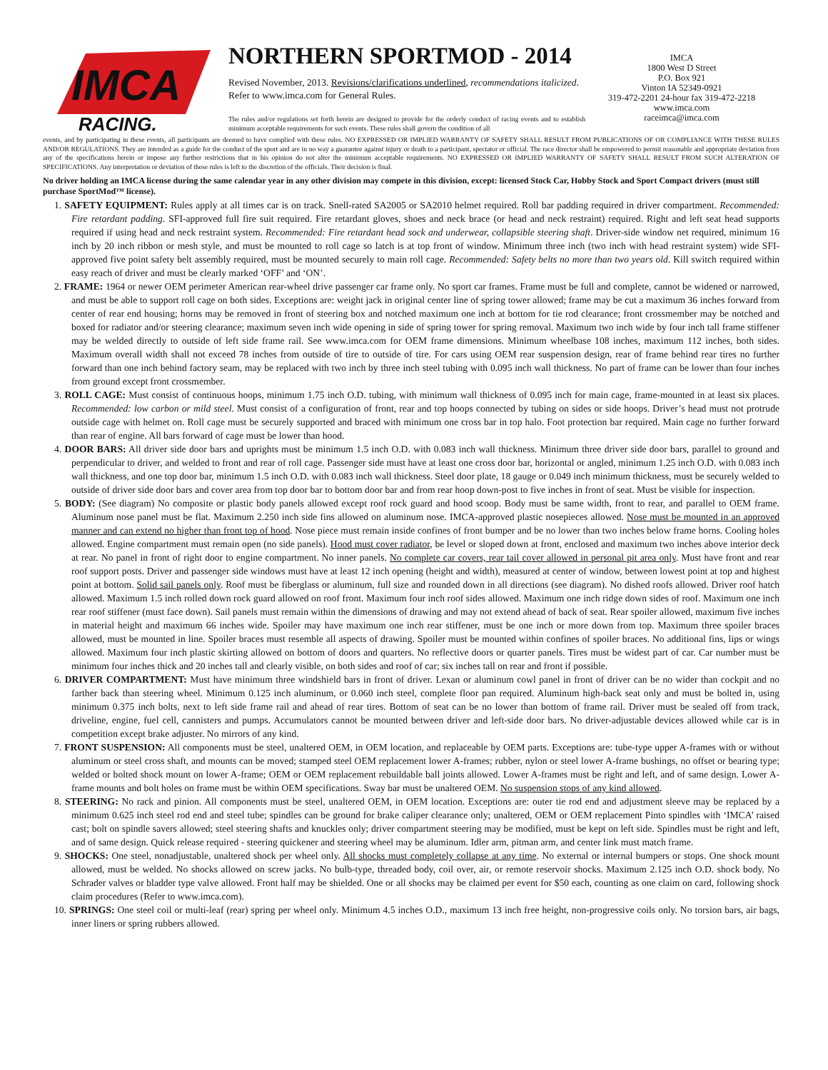IMCA
RACING.
NORTHERN SPORTMOD - 2014
Revised November, 2013. Revisions/clarifications underlined, recommendations italicized. Refer to www.imca.com for General Rules.
The rules and/or regulations set forth herein are designed to provide for the orderly conduct of racing events and to establish minimum acceptable requirements for such events. These rules shall govern the condition of all
IMCA
1800 West D Street
P.O. Box 921
Vinton IA 52349-0921
319-472-2201 24-hour fax 319-472-2218
www.imca.com
raceimca@imca.com
events, and by participating in these events, all participants are deemed to have complied with these rules. NO EXPRESSED OR IMPLIED WARRANTY OF SAFETY SHALL RESULT FROM PUBLICATIONS OF OR COMPLIANCE WITH THESE RULES AND/OR REGULATIONS. They are intended as a guide for the conduct of the sport and are in no way a guarantee against injury or death to a participant, spectator or official. The race director shall be empowered to permit reasonable and appropriate deviation from any of the specifications herein or impose any further restrictions that in his opinion do not alter the minimum acceptable requirements. NO EXPRESSED OR IMPLIED WARRANTY OF SAFETY SHALL RESULT FROM SUCH ALTERATION OF SPECIFICATIONS. Any interpretation or deviation of these rules is left to the discretion of the officials. Their decision is final.
No driver holding an IMCA license during the same calendar year in any other division may compete in this division, except: licensed Stock Car, Hobby Stock and Sport Compact drivers (must still purchase SportMod™ license).
1. SAFETY EQUIPMENT: Rules apply at all times car is on track. Snell-rated SA2005 or SA2010 helmet required. Roll bar padding required in driver compartment. Recommended: Fire retardant padding. SFI-approved full fire suit required. Fire retardant gloves, shoes and neck brace (or head and neck restraint) required. Right and left seat head supports required if using head and neck restraint system. Recommended: Fire retardant head sock and underwear, collapsible steering shaft. Driver-side window net required, minimum 16 inch by 20 inch ribbon or mesh style, and must be mounted to roll cage so latch is at top front of window. Minimum three inch (two inch with head restraint system) wide SFI-approved five point safety belt assembly required, must be mounted securely to main roll cage. Recommended: Safety belts no more than two years old. Kill switch required within easy reach of driver and must be clearly marked ‘OFF’ and ‘ON’.
2. FRAME: 1964 or newer OEM perimeter American rear-wheel drive passenger car frame only. No sport car frames. Frame must be full and complete, cannot be widened or narrowed, and must be able to support roll cage on both sides. Exceptions are: weight jack in original center line of spring tower allowed; frame may be cut a maximum 36 inches forward from center of rear end housing; horns may be removed in front of steering box and notched maximum one inch at bottom for tie rod clearance; front crossmember may be notched and boxed for radiator and/or steering clearance; maximum seven inch wide opening in side of spring tower for spring removal. Maximum two inch wide by four inch tall frame stiffener may be welded directly to outside of left side frame rail. See www.imca.com for OEM frame dimensions. Minimum wheelbase 108 inches, maximum 112 inches, both sides. Maximum overall width shall not exceed 78 inches from outside of tire to outside of tire. For cars using OEM rear suspension design, rear of frame behind rear tires no further forward than one inch behind factory seam, may be replaced with two inch by three inch steel tubing with 0.095 inch wall thickness. No part of frame can be lower than four inches from ground except front crossmember.
3. ROLL CAGE: Must consist of continuous hoops, minimum 1.75 inch O.D. tubing, with minimum wall thickness of 0.095 inch for main cage, frame-mounted in at least six places. Recommended: low carbon or mild steel. Must consist of a configuration of front, rear and top hoops connected by tubing on sides or side hoops. Driver’s head must not protrude outside cage with helmet on. Roll cage must be securely supported and braced with minimum one cross bar in top halo. Foot protection bar required. Main cage no further forward than rear of engine. All bars forward of cage must be lower than hood.
4. DOOR BARS: All driver side door bars and uprights must be minimum 1.5 inch O.D. with 0.083 inch wall thickness. Minimum three driver side door bars, parallel to ground and perpendicular to driver, and welded to front and rear of roll cage. Passenger side must have at least one cross door bar, horizontal or angled, minimum 1.25 inch O.D. with 0.083 inch wall thickness, and one top door bar, minimum 1.5 inch O.D. with 0.083 inch wall thickness. Steel door plate, 18 gauge or 0.049 inch minimum thickness, must be securely welded to outside of driver side door bars and cover area from top door bar to bottom door bar and from rear hoop down-post to five inches in front of seat. Must be visible for inspection.
5. BODY: (See diagram) No composite or plastic body panels allowed except roof rock guard and hood scoop. Body must be same width, front to rear, and parallel to OEM frame. Aluminum nose panel must be flat. Maximum 2.250 inch side fins allowed on aluminum nose. IMCA-approved plastic nosepieces allowed. Nose must be mounted in an approved manner and can extend no higher than front top of hood. Nose piece must remain inside confines of front bumper and be no lower than two inches below frame horns. Cooling holes allowed. Engine compartment must remain open (no side panels). Hood must cover radiator, be level or sloped down at front, enclosed and maximum two inches above interior deck at rear. No panel in front of right door to engine compartment. No inner panels. No complete car covers, rear tail cover allowed in personal pit area only. Must have front and rear roof support posts. Driver and passenger side windows must have at least 12 inch opening (height and width), measured at center of window, between lowest point at top and highest point at bottom. Solid sail panels only. Roof must be fiberglass or aluminum, full size and rounded down in all directions (see diagram). No dished roofs allowed. Driver roof hatch allowed. Maximum 1.5 inch rolled down rock guard allowed on roof front. Maximum four inch roof sides allowed. Maximum one inch ridge down sides of roof. Maximum one inch rear roof stiffener (must face down). Sail panels must remain within the dimensions of drawing and may not extend ahead of back of seat. Rear spoiler allowed, maximum five inches in material height and maximum 66 inches wide. Spoiler may have maximum one inch rear stiffener, must be one inch or more down from top. Maximum three spoiler braces allowed, must be mounted in line. Spoiler braces must resemble all aspects of drawing. Spoiler must be mounted within confines of spoiler braces. No additional fins, lips or wings allowed. Maximum four inch plastic skirting allowed on bottom of doors and quarters. No reflective doors or quarter panels. Tires must be widest part of car. Car number must be minimum four inches thick and 20 inches tall and clearly visible, on both sides and roof of car; six inches tall on rear and front if possible.
6. DRIVER COMPARTMENT: Must have minimum three windshield bars in front of driver. Lexan or aluminum cowl panel in front of driver can be no wider than cockpit and no farther back than steering wheel. Minimum 0.125 inch aluminum, or 0.060 inch steel, complete floor pan required. Aluminum high-back seat only and must be bolted in, using minimum 0.375 inch bolts, next to left side frame rail and ahead of rear tires. Bottom of seat can be no lower than bottom of frame rail. Driver must be sealed off from track, driveline, engine, fuel cell, cannisters and pumps. Accumulators cannot be mounted between driver and left-side door bars. No driver-adjustable devices allowed while car is in competition except brake adjuster. No mirrors of any kind.
7. FRONT SUSPENSION: All components must be steel, unaltered OEM, in OEM location, and replaceable by OEM parts. Exceptions are: tube-type upper A-frames with or without aluminum or steel cross shaft, and mounts can be moved; stamped steel OEM replacement lower A-frames; rubber, nylon or steel lower A-frame bushings, no offset or bearing type; welded or bolted shock mount on lower A-frame; OEM or OEM replacement rebuildable ball joints allowed. Lower A-frames must be right and left, and of same design. Lower A-frame mounts and bolt holes on frame must be within OEM specifications. Sway bar must be unaltered OEM. No suspension stops of any kind allowed.
8. STEERING: No rack and pinion. All components must be steel, unaltered OEM, in OEM location. Exceptions are: outer tie rod end and adjustment sleeve may be replaced by a minimum 0.625 inch steel rod end and steel tube; spindles can be ground for brake caliper clearance only; unaltered, OEM or OEM replacement Pinto spindles with ‘IMCA’ raised cast; bolt on spindle savers allowed; steel steering shafts and knuckles only; driver compartment steering may be modified, must be kept on left side. Spindles must be right and left, and of same design. Quick release required - steering quickener and steering wheel may be aluminum. Idler arm, pitman arm, and center link must match frame.
9. SHOCKS: One steel, nonadjustable, unaltered shock per wheel only. All shocks must completely collapse at any time. No external or internal bumpers or stops. One shock mount allowed, must be welded. No shocks allowed on screw jacks. No bulb-type, threaded body, coil over, air, or remote reservoir shocks. Maximum 2.125 inch O.D. shock body. No Schrader valves or bladder type valve allowed. Front half may be shielded. One or all shocks may be claimed per event for $50 each, counting as one claim on card, following shock claim procedures (Refer to www.imca.com).
10. SPRINGS: One steel coil or multi-leaf (rear) spring per wheel only. Minimum 4.5 inches O.D., maximum 13 inch free height, non-progressive coils only. No torsion bars, air bags, inner liners or spring rubbers allowed.